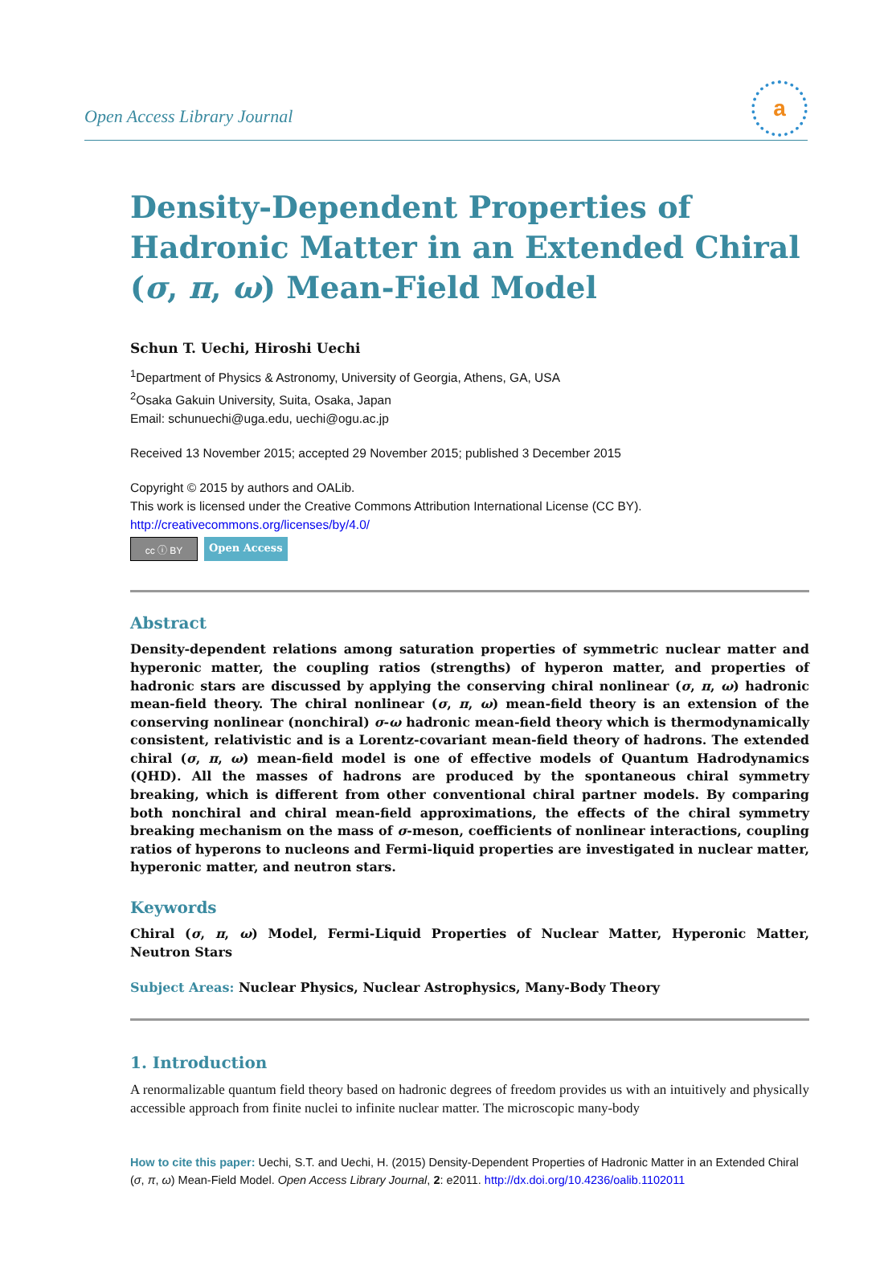Open Access Library Journal
a
Density-Dependent Properties of Hadronic Matter in an Extended Chiral (σ, π, ω) Mean-Field Model
Schun T. Uechi, Hiroshi Uechi
<sup>1</sup> Department of Physics & Astronomy, University of Georgia, Athens, GA, USA
<sup>2</sup> Osaka Gakuin University, Suita, Osaka, Japan
Email: schunuechi@uga.edu, uechi@ogu.ac.jp
Received 13 November 2015; accepted 29 November 2015; published 3 December 2015
Copyright © 2015 by authors and OALib.
This work is licensed under the Creative Commons Attribution International License (CC BY).
http://creativecommons.org/licenses/by/4.0/
cc ⓘ BY
Open Access
Abstract
Density-dependent relations among saturation properties of symmetric nuclear matter and hyperonic matter, the coupling ratios (strengths) of hyperon matter, and properties of hadronic stars are discussed by applying the conserving chiral nonlinear (σ, π, ω) hadronic mean-field theory. The chiral nonlinear (σ, π, ω) mean-field theory is an extension of the conserving nonlinear (nonchiral) σ-ω hadronic mean-field theory which is thermodynamically consistent, relativistic and is a Lorentz-covariant mean-field theory of hadrons. The extended chiral (σ, π, ω) mean-field model is one of effective models of Quantum Hadrodynamics (QHD). All the masses of hadrons are produced by the spontaneous chiral symmetry breaking, which is different from other conventional chiral partner models. By comparing both nonchiral and chiral mean-field approximations, the effects of the chiral symmetry breaking mechanism on the mass of σ-meson, coefficients of nonlinear interactions, coupling ratios of hyperons to nucleons and Fermi-liquid properties are investigated in nuclear matter, hyperonic matter, and neutron stars.
Keywords
Chiral (σ, π, ω) Model, Fermi-Liquid Properties of Nuclear Matter, Hyperonic Matter, Neutron Stars
Subject Areas: Nuclear Physics, Nuclear Astrophysics, Many-Body Theory
1. Introduction
A renormalizable quantum field theory based on hadronic degrees of freedom provides us with an intuitively and physically accessible approach from finite nuclei to infinite nuclear matter. The microscopic many-body
How to cite this paper: Uechi, S.T. and Uechi, H. (2015) Density-Dependent Properties of Hadronic Matter in an Extended Chiral (σ, π, ω) Mean-Field Model. Open Access Library Journal, 2: e2011. http://dx.doi.org/10.4236/oalib.1102011